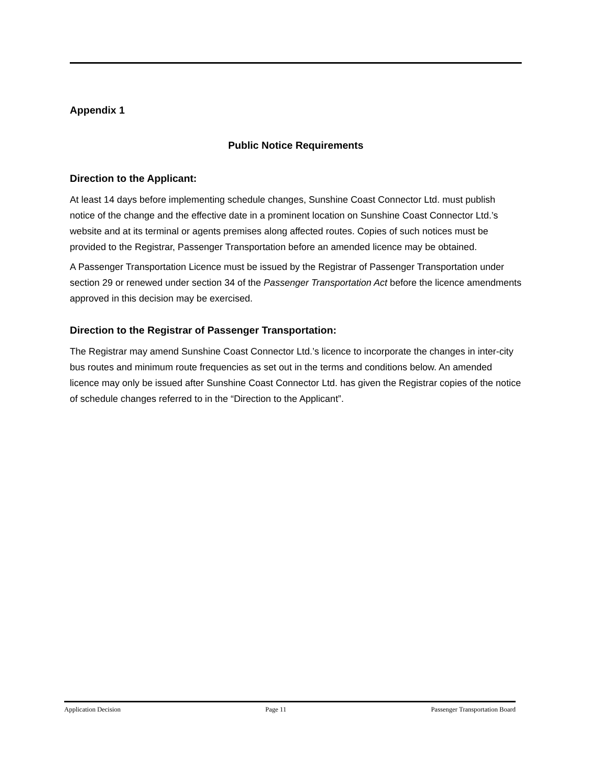Appendix 1
Public Notice Requirements
Direction to the Applicant:
At least 14 days before implementing schedule changes, Sunshine Coast Connector Ltd. must publish notice of the change and the effective date in a prominent location on Sunshine Coast Connector Ltd.’s website and at its terminal or agents premises along affected routes. Copies of such notices must be provided to the Registrar, Passenger Transportation before an amended licence may be obtained.
A Passenger Transportation Licence must be issued by the Registrar of Passenger Transportation under section 29 or renewed under section 34 of the Passenger Transportation Act before the licence amendments approved in this decision may be exercised.
Direction to the Registrar of Passenger Transportation:
The Registrar may amend Sunshine Coast Connector Ltd.’s licence to incorporate the changes in inter-city bus routes and minimum route frequencies as set out in the terms and conditions below. An amended licence may only be issued after Sunshine Coast Connector Ltd. has given the Registrar copies of the notice of schedule changes referred to in the “Direction to the Applicant”.
Application Decision Page 11 Passenger Transportation Board